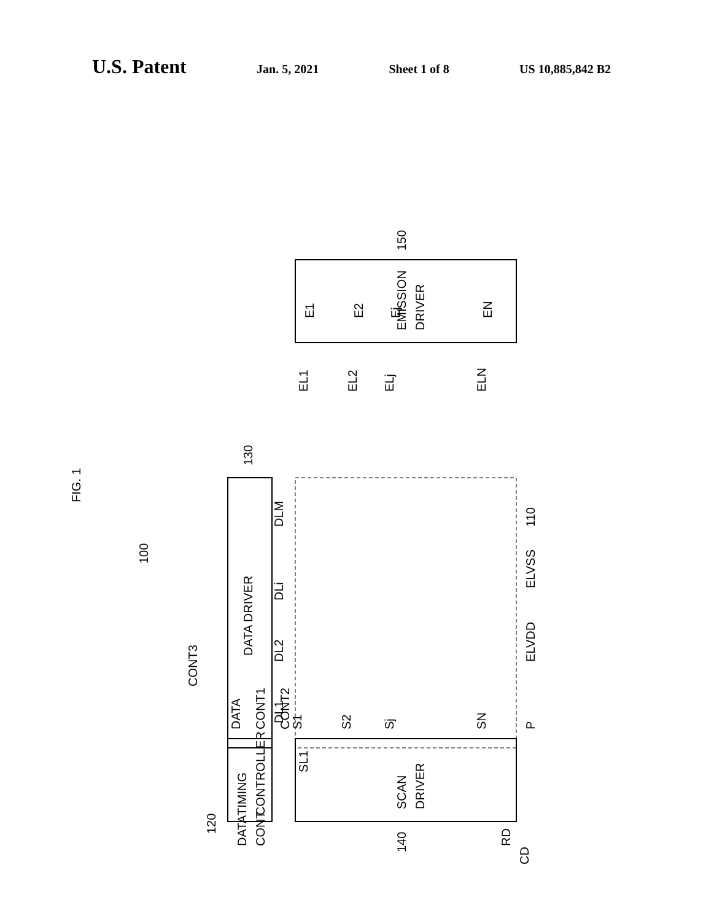U.S. Patent
Jan. 5, 2021 Sheet 1 of 8 US 10,885,842 B2
FIG. 1
100
TIMING
CONTROLLER
SCAN
DRIVER
DATA DRIVER
EMISSION
DRIVER
DATA
CONT
DATA
CONT1
CONT2
CONT3
120
140
130
150
S1
SL1
S2
Sj
SN
DL1
DL2
DLi
DLM
E1
E2
Ej
EN
EL1
EL2
ELj
ELN
P
ELVDD
ELVSS
110
RD
CD